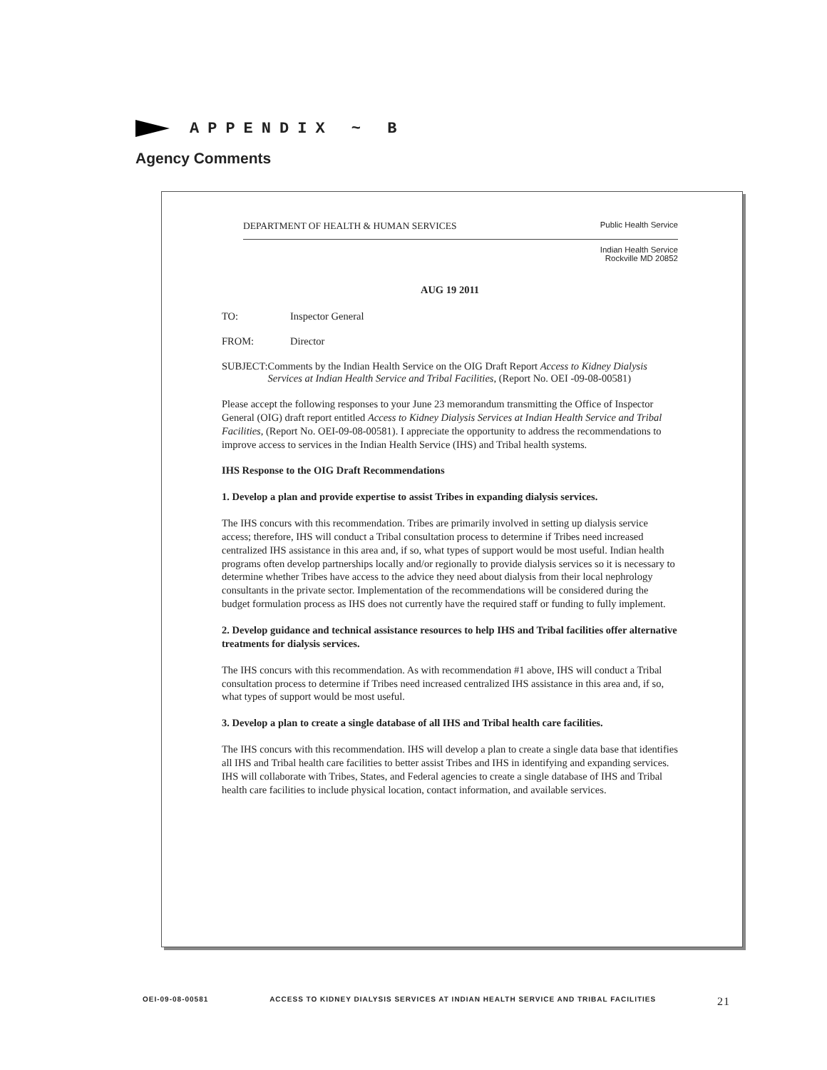APPENDIX ~ B
Agency Comments
DEPARTMENT OF HEALTH & HUMAN SERVICES Public Health Service
Indian Health Service
Rockville MD 20852
AUG 19 2011
TO: Inspector General
FROM: Director
SUBJECT: Comments by the Indian Health Service on the OIG Draft Report Access to Kidney Dialysis Services at Indian Health Service and Tribal Facilities, (Report No. OEI -09-08-00581)
Please accept the following responses to your June 23 memorandum transmitting the Office of Inspector General (OIG) draft report entitled Access to Kidney Dialysis Services at Indian Health Service and Tribal Facilities, (Report No. OEI-09-08-00581). I appreciate the opportunity to address the recommendations to improve access to services in the Indian Health Service (IHS) and Tribal health systems.
IHS Response to the OIG Draft Recommendations
1. Develop a plan and provide expertise to assist Tribes in expanding dialysis services.
The IHS concurs with this recommendation. Tribes are primarily involved in setting up dialysis service access; therefore, IHS will conduct a Tribal consultation process to determine if Tribes need increased centralized IHS assistance in this area and, if so, what types of support would be most useful. Indian health programs often develop partnerships locally and/or regionally to provide dialysis services so it is necessary to determine whether Tribes have access to the advice they need about dialysis from their local nephrology consultants in the private sector. Implementation of the recommendations will be considered during the budget formulation process as IHS does not currently have the required staff or funding to fully implement.
2. Develop guidance and technical assistance resources to help IHS and Tribal facilities offer alternative treatments for dialysis services.
The IHS concurs with this recommendation. As with recommendation #1 above, IHS will conduct a Tribal consultation process to determine if Tribes need increased centralized IHS assistance in this area and, if so, what types of support would be most useful.
3. Develop a plan to create a single database of all IHS and Tribal health care facilities.
The IHS concurs with this recommendation. IHS will develop a plan to create a single data base that identifies all IHS and Tribal health care facilities to better assist Tribes and IHS in identifying and expanding services. IHS will collaborate with Tribes, States, and Federal agencies to create a single database of IHS and Tribal health care facilities to include physical location, contact information, and available services.
OEI-09-08-00581 ACCESS TO KIDNEY DIALYSIS SERVICES AT INDIAN HEALTH SERVICE AND TRIBAL FACILITIES 21